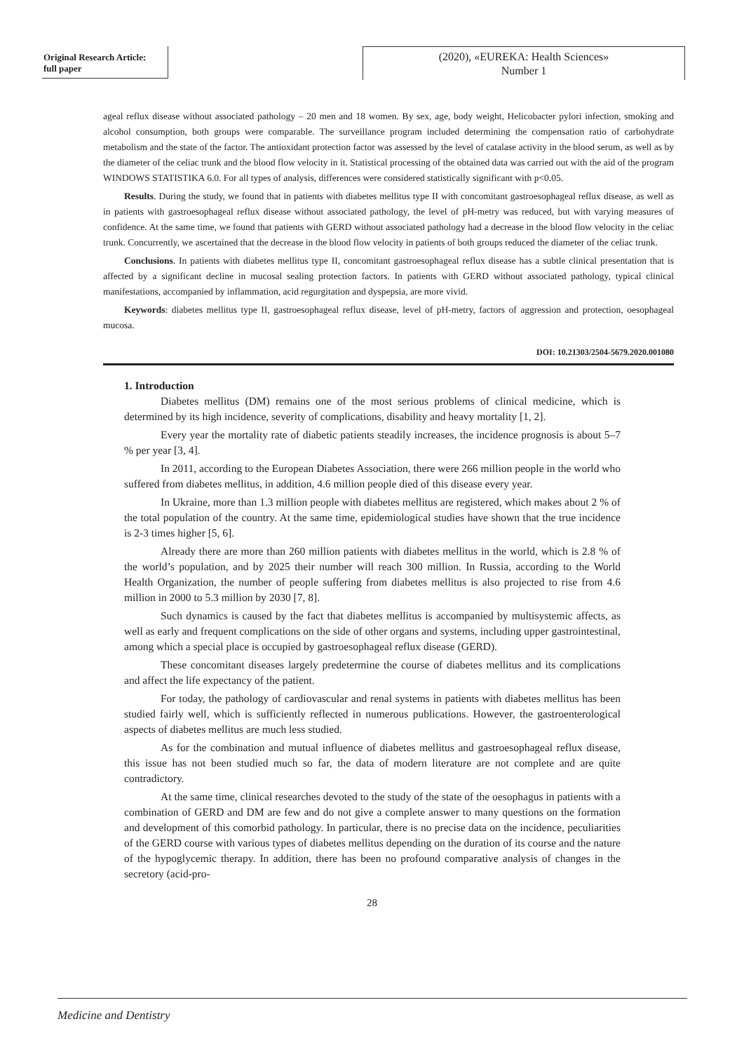Original Research Article:
full paper
(2020), «EUREKA: Health Sciences»
Number 1
ageal reflux disease without associated pathology – 20 men and 18 women. By sex, age, body weight, Helicobacter pylori infection, smoking and alcohol consumption, both groups were comparable. The surveillance program included determining the compensation ratio of carbohydrate metabolism and the state of the factor. The antioxidant protection factor was assessed by the level of catalase activity in the blood serum, as well as by the diameter of the celiac trunk and the blood flow velocity in it. Statistical processing of the obtained data was carried out with the aid of the program WINDOWS STATISTIKA 6.0. For all types of analysis, differences were considered statistically significant with p<0.05.
Results. During the study, we found that in patients with diabetes mellitus type II with concomitant gastroesophageal reflux disease, as well as in patients with gastroesophageal reflux disease without associated pathology, the level of pH-metry was reduced, but with varying measures of confidence. At the same time, we found that patients with GERD without associated pathology had a decrease in the blood flow velocity in the celiac trunk. Concurrently, we ascertained that the decrease in the blood flow velocity in patients of both groups reduced the diameter of the celiac trunk.
Conclusions. In patients with diabetes mellitus type II, concomitant gastroesophageal reflux disease has a subtle clinical presentation that is affected by a significant decline in mucosal sealing protection factors. In patients with GERD without associated pathology, typical clinical manifestations, accompanied by inflammation, acid regurgitation and dyspepsia, are more vivid.
Keywords: diabetes mellitus type II, gastroesophageal reflux disease, level of pH-metry, factors of aggression and protection, oesophageal mucosa.
DOI: 10.21303/2504-5679.2020.001080
1. Introduction
Diabetes mellitus (DM) remains one of the most serious problems of clinical medicine, which is determined by its high incidence, severity of complications, disability and heavy mortality [1, 2].
Every year the mortality rate of diabetic patients steadily increases, the incidence prognosis is about 5–7 % per year [3, 4].
In 2011, according to the European Diabetes Association, there were 266 million people in the world who suffered from diabetes mellitus, in addition, 4.6 million people died of this disease every year.
In Ukraine, more than 1.3 million people with diabetes mellitus are registered, which makes about 2 % of the total population of the country. At the same time, epidemiological studies have shown that the true incidence is 2-3 times higher [5, 6].
Already there are more than 260 million patients with diabetes mellitus in the world, which is 2.8 % of the world’s population, and by 2025 their number will reach 300 million. In Russia, according to the World Health Organization, the number of people suffering from diabetes mellitus is also projected to rise from 4.6 million in 2000 to 5.3 million by 2030 [7, 8].
Such dynamics is caused by the fact that diabetes mellitus is accompanied by multisystemic affects, as well as early and frequent complications on the side of other organs and systems, including upper gastrointestinal, among which a special place is occupied by gastroesophageal reflux disease (GERD).
These concomitant diseases largely predetermine the course of diabetes mellitus and its complications and affect the life expectancy of the patient.
For today, the pathology of cardiovascular and renal systems in patients with diabetes mellitus has been studied fairly well, which is sufficiently reflected in numerous publications. However, the gastroenterological aspects of diabetes mellitus are much less studied.
As for the combination and mutual influence of diabetes mellitus and gastroesophageal reflux disease, this issue has not been studied much so far, the data of modern literature are not complete and are quite contradictory.
At the same time, clinical researches devoted to the study of the state of the oesophagus in patients with a combination of GERD and DM are few and do not give a complete answer to many questions on the formation and development of this comorbid pathology. In particular, there is no precise data on the incidence, peculiarities of the GERD course with various types of diabetes mellitus depending on the duration of its course and the nature of the hypoglycemic therapy. In addition, there has been no profound comparative analysis of changes in the secretory (acid-pro-
28
Medicine and Dentistry